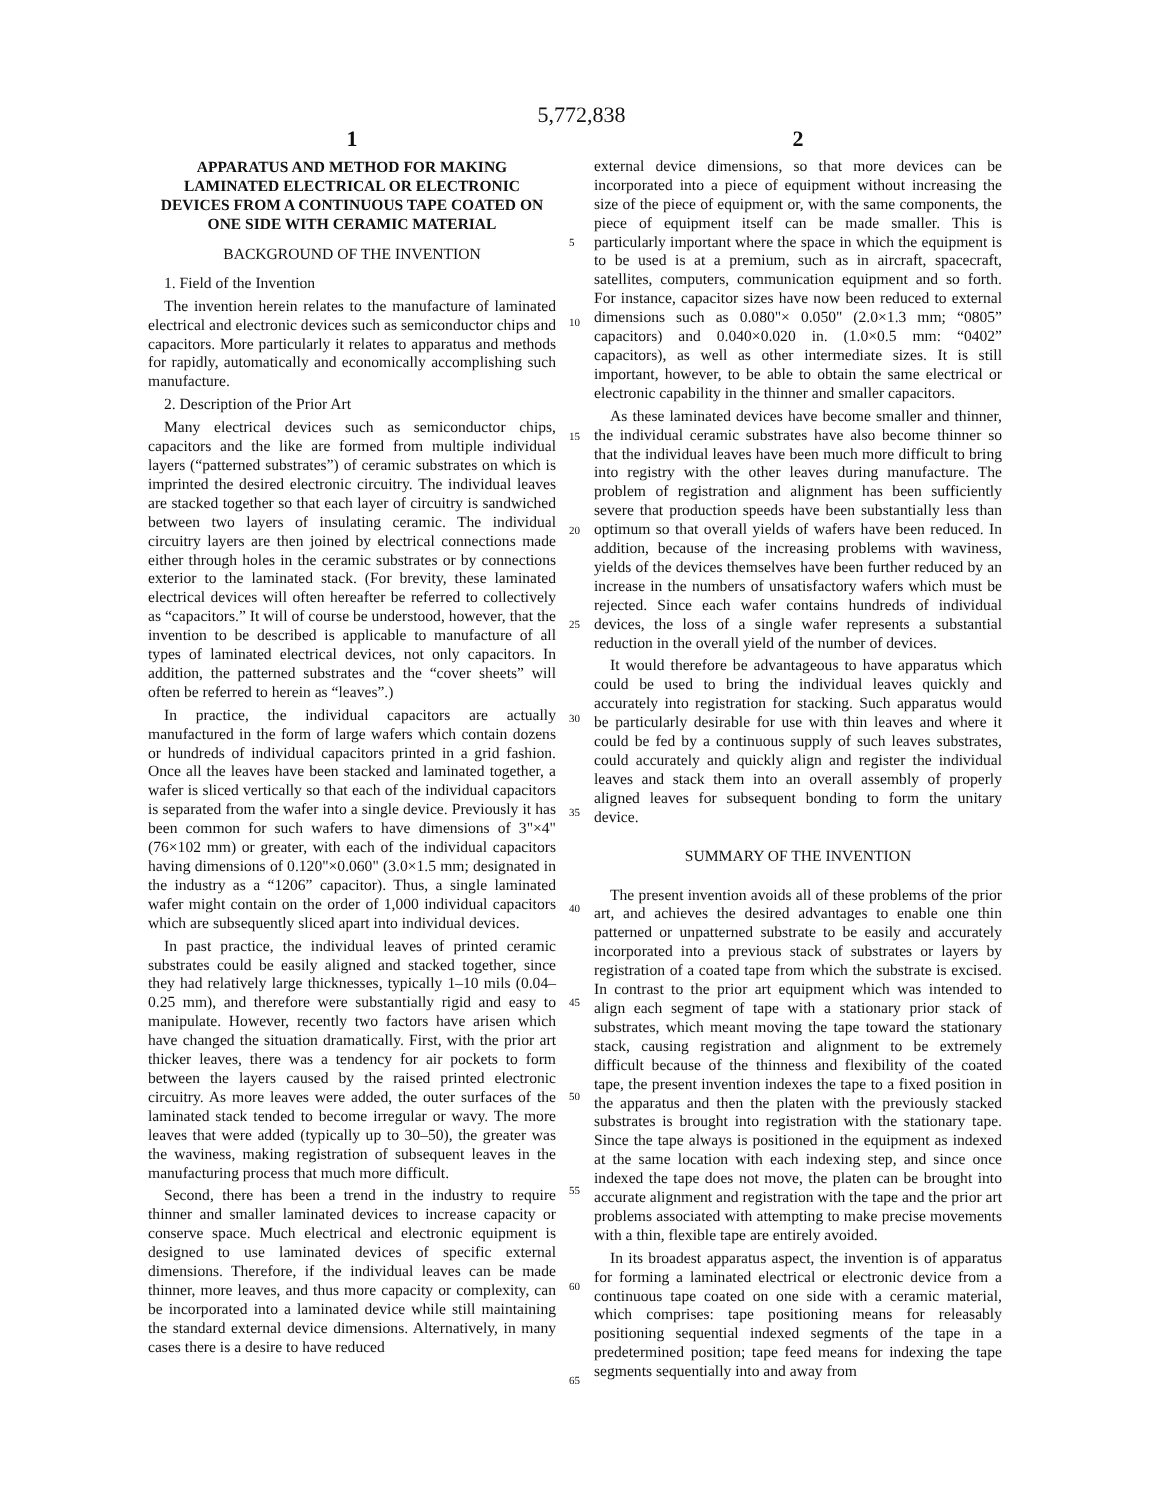5,772,838
1
APPARATUS AND METHOD FOR MAKING LAMINATED ELECTRICAL OR ELECTRONIC DEVICES FROM A CONTINUOUS TAPE COATED ON ONE SIDE WITH CERAMIC MATERIAL
BACKGROUND OF THE INVENTION
1. Field of the Invention
The invention herein relates to the manufacture of laminated electrical and electronic devices such as semiconductor chips and capacitors. More particularly it relates to apparatus and methods for rapidly, automatically and economically accomplishing such manufacture.
2. Description of the Prior Art
Many electrical devices such as semiconductor chips, capacitors and the like are formed from multiple individual layers (“patterned substrates”) of ceramic substrates on which is imprinted the desired electronic circuitry. The individual leaves are stacked together so that each layer of circuitry is sandwiched between two layers of insulating ceramic. The individual circuitry layers are then joined by electrical connections made either through holes in the ceramic substrates or by connections exterior to the laminated stack. (For brevity, these laminated electrical devices will often hereafter be referred to collectively as “capacitors.” It will of course be understood, however, that the invention to be described is applicable to manufacture of all types of laminated electrical devices, not only capacitors. In addition, the patterned substrates and the “cover sheets” will often be referred to herein as “leaves”.)
In practice, the individual capacitors are actually manufactured in the form of large wafers which contain dozens or hundreds of individual capacitors printed in a grid fashion. Once all the leaves have been stacked and laminated together, a wafer is sliced vertically so that each of the individual capacitors is separated from the wafer into a single device. Previously it has been common for such wafers to have dimensions of 3"×4" (76×102 mm) or greater, with each of the individual capacitors having dimensions of 0.120"×0.060" (3.0×1.5 mm; designated in the industry as a “1206” capacitor). Thus, a single laminated wafer might contain on the order of 1,000 individual capacitors which are subsequently sliced apart into individual devices.
In past practice, the individual leaves of printed ceramic substrates could be easily aligned and stacked together, since they had relatively large thicknesses, typically 1–10 mils (0.04–0.25 mm), and therefore were substantially rigid and easy to manipulate. However, recently two factors have arisen which have changed the situation dramatically. First, with the prior art thicker leaves, there was a tendency for air pockets to form between the layers caused by the raised printed electronic circuitry. As more leaves were added, the outer surfaces of the laminated stack tended to become irregular or wavy. The more leaves that were added (typically up to 30–50), the greater was the waviness, making registration of subsequent leaves in the manufacturing process that much more difficult.
Second, there has been a trend in the industry to require thinner and smaller laminated devices to increase capacity or conserve space. Much electrical and electronic equipment is designed to use laminated devices of specific external dimensions. Therefore, if the individual leaves can be made thinner, more leaves, and thus more capacity or complexity, can be incorporated into a laminated device while still maintaining the standard external device dimensions. Alternatively, in many cases there is a desire to have reduced
2
external device dimensions, so that more devices can be incorporated into a piece of equipment without increasing the size of the piece of equipment or, with the same components, the piece of equipment itself can be made smaller. This is particularly important where the space in which the equipment is to be used is at a premium, such as in aircraft, spacecraft, satellites, computers, communication equipment and so forth. For instance, capacitor sizes have now been reduced to external dimensions such as 0.080"× 0.050" (2.0×1.3 mm; “0805” capacitors) and 0.040×0.020 in. (1.0×0.5 mm: “0402” capacitors), as well as other intermediate sizes. It is still important, however, to be able to obtain the same electrical or electronic capability in the thinner and smaller capacitors.
As these laminated devices have become smaller and thinner, the individual ceramic substrates have also become thinner so that the individual leaves have been much more difficult to bring into registry with the other leaves during manufacture. The problem of registration and alignment has been sufficiently severe that production speeds have been substantially less than optimum so that overall yields of wafers have been reduced. In addition, because of the increasing problems with waviness, yields of the devices themselves have been further reduced by an increase in the numbers of unsatisfactory wafers which must be rejected. Since each wafer contains hundreds of individual devices, the loss of a single wafer represents a substantial reduction in the overall yield of the number of devices.
It would therefore be advantageous to have apparatus which could be used to bring the individual leaves quickly and accurately into registration for stacking. Such apparatus would be particularly desirable for use with thin leaves and where it could be fed by a continuous supply of such leaves substrates, could accurately and quickly align and register the individual leaves and stack them into an overall assembly of properly aligned leaves for subsequent bonding to form the unitary device.
SUMMARY OF THE INVENTION
The present invention avoids all of these problems of the prior art, and achieves the desired advantages to enable one thin patterned or unpatterned substrate to be easily and accurately incorporated into a previous stack of substrates or layers by registration of a coated tape from which the substrate is excised. In contrast to the prior art equipment which was intended to align each segment of tape with a stationary prior stack of substrates, which meant moving the tape toward the stationary stack, causing registration and alignment to be extremely difficult because of the thinness and flexibility of the coated tape, the present invention indexes the tape to a fixed position in the apparatus and then the platen with the previously stacked substrates is brought into registration with the stationary tape. Since the tape always is positioned in the equipment as indexed at the same location with each indexing step, and since once indexed the tape does not move, the platen can be brought into accurate alignment and registration with the tape and the prior art problems associated with attempting to make precise movements with a thin, flexible tape are entirely avoided.
In its broadest apparatus aspect, the invention is of apparatus for forming a laminated electrical or electronic device from a continuous tape coated on one side with a ceramic material, which comprises: tape positioning means for releasably positioning sequential indexed segments of the tape in a predetermined position; tape feed means for indexing the tape segments sequentially into and away from
5
10
15
20
25
30
35
40
45
50
55
60
65